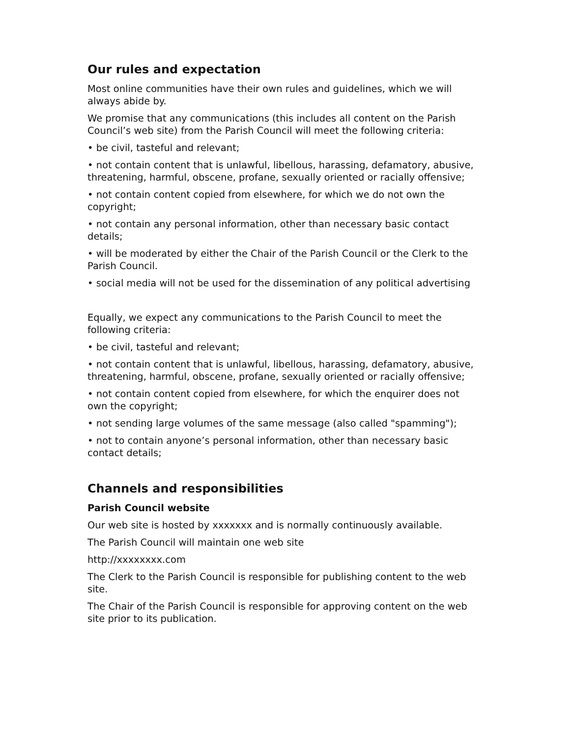Our rules and expectation
Most online communities have their own rules and guidelines, which we will always abide by.
We promise that any communications (this includes all content on the Parish Council’s web site) from the Parish Council will meet the following criteria:
• be civil, tasteful and relevant;
• not contain content that is unlawful, libellous, harassing, defamatory, abusive, threatening, harmful, obscene, profane, sexually oriented or racially offensive;
• not contain content copied from elsewhere, for which we do not own the copyright;
• not contain any personal information, other than necessary basic contact details;
• will be moderated by either the Chair of the Parish Council or the Clerk to the Parish Council.
• social media will not be used for the dissemination of any political advertising
Equally, we expect any communications to the Parish Council to meet the following criteria:
• be civil, tasteful and relevant;
• not contain content that is unlawful, libellous, harassing, defamatory, abusive, threatening, harmful, obscene, profane, sexually oriented or racially offensive;
• not contain content copied from elsewhere, for which the enquirer does not own the copyright;
• not sending large volumes of the same message (also called "spamming");
• not to contain anyone’s personal information, other than necessary basic contact details;
Channels and responsibilities
Parish Council website
Our web site is hosted by xxxxxxx and is normally continuously available.
The Parish Council will maintain one web site
http://xxxxxxxx.com
The Clerk to the Parish Council is responsible for publishing content to the web site.
The Chair of the Parish Council is responsible for approving content on the web site prior to its publication.